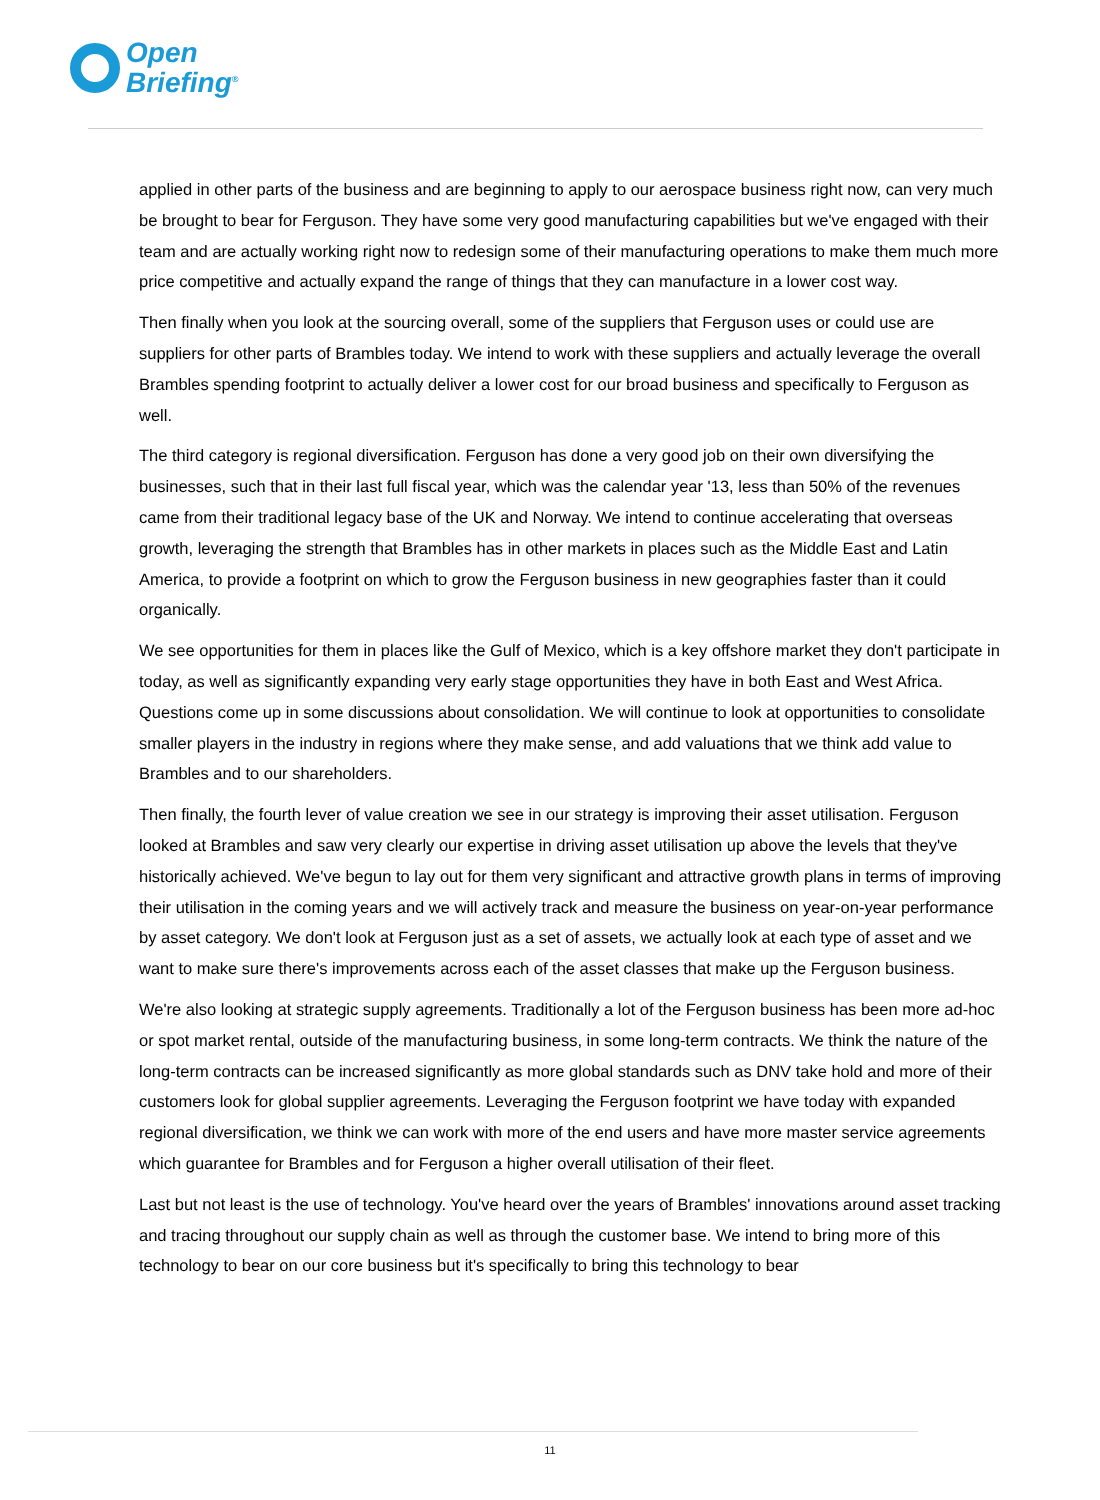Open
Briefing<sup>®</sup>
applied in other parts of the business and are beginning to apply to our aerospace business right now, can very much be brought to bear for Ferguson. They have some very good manufacturing capabilities but we've engaged with their team and are actually working right now to redesign some of their manufacturing operations to make them much more price competitive and actually expand the range of things that they can manufacture in a lower cost way.
Then finally when you look at the sourcing overall, some of the suppliers that Ferguson uses or could use are suppliers for other parts of Brambles today. We intend to work with these suppliers and actually leverage the overall Brambles spending footprint to actually deliver a lower cost for our broad business and specifically to Ferguson as well.
The third category is regional diversification. Ferguson has done a very good job on their own diversifying the businesses, such that in their last full fiscal year, which was the calendar year '13, less than 50% of the revenues came from their traditional legacy base of the UK and Norway. We intend to continue accelerating that overseas growth, leveraging the strength that Brambles has in other markets in places such as the Middle East and Latin America, to provide a footprint on which to grow the Ferguson business in new geographies faster than it could organically.
We see opportunities for them in places like the Gulf of Mexico, which is a key offshore market they don't participate in today, as well as significantly expanding very early stage opportunities they have in both East and West Africa. Questions come up in some discussions about consolidation. We will continue to look at opportunities to consolidate smaller players in the industry in regions where they make sense, and add valuations that we think add value to Brambles and to our shareholders.
Then finally, the fourth lever of value creation we see in our strategy is improving their asset utilisation. Ferguson looked at Brambles and saw very clearly our expertise in driving asset utilisation up above the levels that they've historically achieved. We've begun to lay out for them very significant and attractive growth plans in terms of improving their utilisation in the coming years and we will actively track and measure the business on year-on-year performance by asset category. We don't look at Ferguson just as a set of assets, we actually look at each type of asset and we want to make sure there's improvements across each of the asset classes that make up the Ferguson business.
We're also looking at strategic supply agreements. Traditionally a lot of the Ferguson business has been more ad-hoc or spot market rental, outside of the manufacturing business, in some long-term contracts. We think the nature of the long-term contracts can be increased significantly as more global standards such as DNV take hold and more of their customers look for global supplier agreements. Leveraging the Ferguson footprint we have today with expanded regional diversification, we think we can work with more of the end users and have more master service agreements which guarantee for Brambles and for Ferguson a higher overall utilisation of their fleet.
Last but not least is the use of technology. You've heard over the years of Brambles' innovations around asset tracking and tracing throughout our supply chain as well as through the customer base. We intend to bring more of this technology to bear on our core business but it's specifically to bring this technology to bear
11